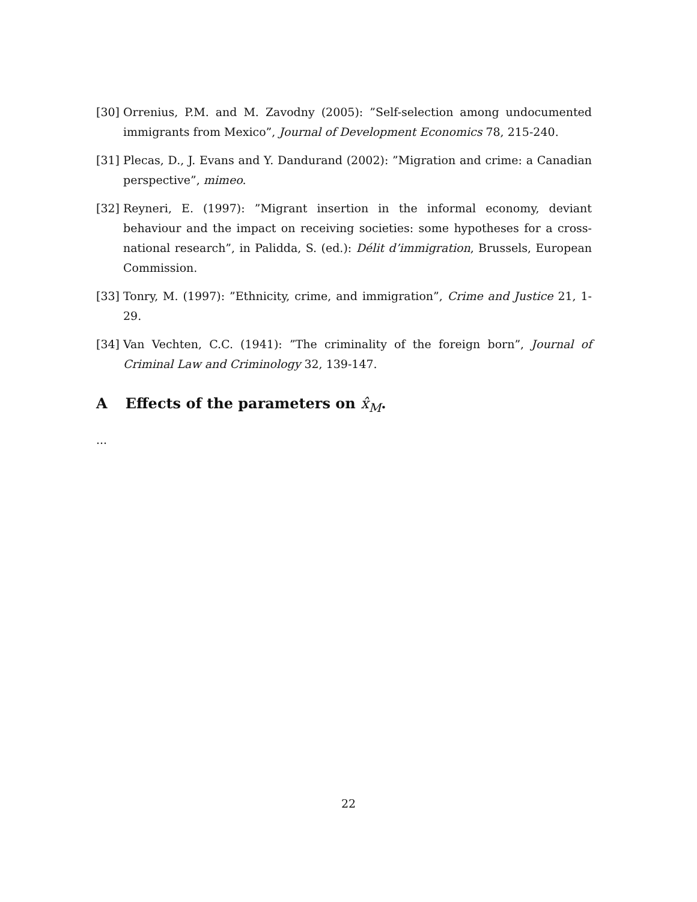[30]
Orrenius, P.M. and M. Zavodny (2005): ”Self-selection among undocumented immigrants from Mexico”, Journal of Development Economics 78, 215-240.
[31]
Plecas, D., J. Evans and Y. Dandurand (2002): ”Migration and crime: a Canadian perspective”, mimeo.
[32]
Reyneri, E. (1997): ”Migrant insertion in the informal economy, deviant behaviour and the impact on receiving societies: some hypotheses for a cross-national research”, in Palidda, S. (ed.): Délit d’immigration, Brussels, European Commission.
[33]
Tonry, M. (1997): ”Ethnicity, crime, and immigration”, Crime and Justice 21, 1-29.
[34]
Van Vechten, C.C. (1941): ”The criminality of the foreign born”, Journal of Criminal Law and Criminology 32, 139-147.
A Effects of the parameters on x̂<sub>M</sub>.
...
22